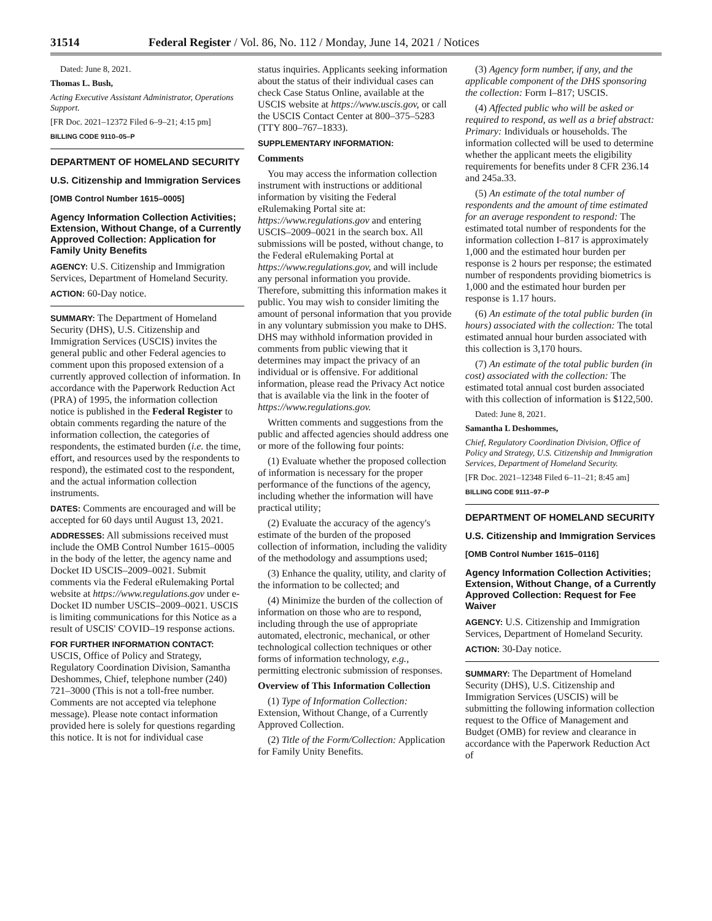31514 Federal Register / Vol. 86, No. 112 / Monday, June 14, 2021 / Notices
Dated: June 8, 2021.
Thomas L. Bush,
Acting Executive Assistant Administrator, Operations Support.
[FR Doc. 2021–12372 Filed 6–9–21; 4:15 pm]
BILLING CODE 9110–05–P
DEPARTMENT OF HOMELAND SECURITY
U.S. Citizenship and Immigration Services
[OMB Control Number 1615–0005]
Agency Information Collection Activities; Extension, Without Change, of a Currently Approved Collection: Application for Family Unity Benefits
AGENCY: U.S. Citizenship and Immigration Services, Department of Homeland Security.
ACTION: 60-Day notice.
SUMMARY: The Department of Homeland Security (DHS), U.S. Citizenship and Immigration Services (USCIS) invites the general public and other Federal agencies to comment upon this proposed extension of a currently approved collection of information. In accordance with the Paperwork Reduction Act (PRA) of 1995, the information collection notice is published in the Federal Register to obtain comments regarding the nature of the information collection, the categories of respondents, the estimated burden (i.e. the time, effort, and resources used by the respondents to respond), the estimated cost to the respondent, and the actual information collection instruments.
DATES: Comments are encouraged and will be accepted for 60 days until August 13, 2021.
ADDRESSES: All submissions received must include the OMB Control Number 1615–0005 in the body of the letter, the agency name and Docket ID USCIS–2009–0021. Submit comments via the Federal eRulemaking Portal website at https://www.regulations.gov under e-Docket ID number USCIS–2009–0021. USCIS is limiting communications for this Notice as a result of USCIS' COVID–19 response actions.
FOR FURTHER INFORMATION CONTACT: USCIS, Office of Policy and Strategy, Regulatory Coordination Division, Samantha Deshommes, Chief, telephone number (240) 721–3000 (This is not a toll-free number. Comments are not accepted via telephone message). Please note contact information provided here is solely for questions regarding this notice. It is not for individual case
status inquiries. Applicants seeking information about the status of their individual cases can check Case Status Online, available at the USCIS website at https://www.uscis.gov, or call the USCIS Contact Center at 800–375–5283 (TTY 800–767–1833).
SUPPLEMENTARY INFORMATION:
Comments
You may access the information collection instrument with instructions or additional information by visiting the Federal eRulemaking Portal site at: https://www.regulations.gov and entering USCIS–2009–0021 in the search box. All submissions will be posted, without change, to the Federal eRulemaking Portal at https://www.regulations.gov, and will include any personal information you provide. Therefore, submitting this information makes it public. You may wish to consider limiting the amount of personal information that you provide in any voluntary submission you make to DHS. DHS may withhold information provided in comments from public viewing that it determines may impact the privacy of an individual or is offensive. For additional information, please read the Privacy Act notice that is available via the link in the footer of https://www.regulations.gov.
Written comments and suggestions from the public and affected agencies should address one or more of the following four points:
(1) Evaluate whether the proposed collection of information is necessary for the proper performance of the functions of the agency, including whether the information will have practical utility;
(2) Evaluate the accuracy of the agency's estimate of the burden of the proposed collection of information, including the validity of the methodology and assumptions used;
(3) Enhance the quality, utility, and clarity of the information to be collected; and
(4) Minimize the burden of the collection of information on those who are to respond, including through the use of appropriate automated, electronic, mechanical, or other technological collection techniques or other forms of information technology, e.g., permitting electronic submission of responses.
Overview of This Information Collection
(1) Type of Information Collection: Extension, Without Change, of a Currently Approved Collection.
(2) Title of the Form/Collection: Application for Family Unity Benefits.
(3) Agency form number, if any, and the applicable component of the DHS sponsoring the collection: Form I–817; USCIS.
(4) Affected public who will be asked or required to respond, as well as a brief abstract: Primary: Individuals or households. The information collected will be used to determine whether the applicant meets the eligibility requirements for benefits under 8 CFR 236.14 and 245a.33.
(5) An estimate of the total number of respondents and the amount of time estimated for an average respondent to respond: The estimated total number of respondents for the information collection I–817 is approximately 1,000 and the estimated hour burden per response is 2 hours per response; the estimated number of respondents providing biometrics is 1,000 and the estimated hour burden per response is 1.17 hours.
(6) An estimate of the total public burden (in hours) associated with the collection: The total estimated annual hour burden associated with this collection is 3,170 hours.
(7) An estimate of the total public burden (in cost) associated with the collection: The estimated total annual cost burden associated with this collection of information is $122,500.
Dated: June 8, 2021.
Samantha L Deshommes,
Chief, Regulatory Coordination Division, Office of Policy and Strategy, U.S. Citizenship and Immigration Services, Department of Homeland Security.
[FR Doc. 2021–12348 Filed 6–11–21; 8:45 am]
BILLING CODE 9111–97–P
DEPARTMENT OF HOMELAND SECURITY
U.S. Citizenship and Immigration Services
[OMB Control Number 1615–0116]
Agency Information Collection Activities; Extension, Without Change, of a Currently Approved Collection: Request for Fee Waiver
AGENCY: U.S. Citizenship and Immigration Services, Department of Homeland Security.
ACTION: 30-Day notice.
SUMMARY: The Department of Homeland Security (DHS), U.S. Citizenship and Immigration Services (USCIS) will be submitting the following information collection request to the Office of Management and Budget (OMB) for review and clearance in accordance with the Paperwork Reduction Act of